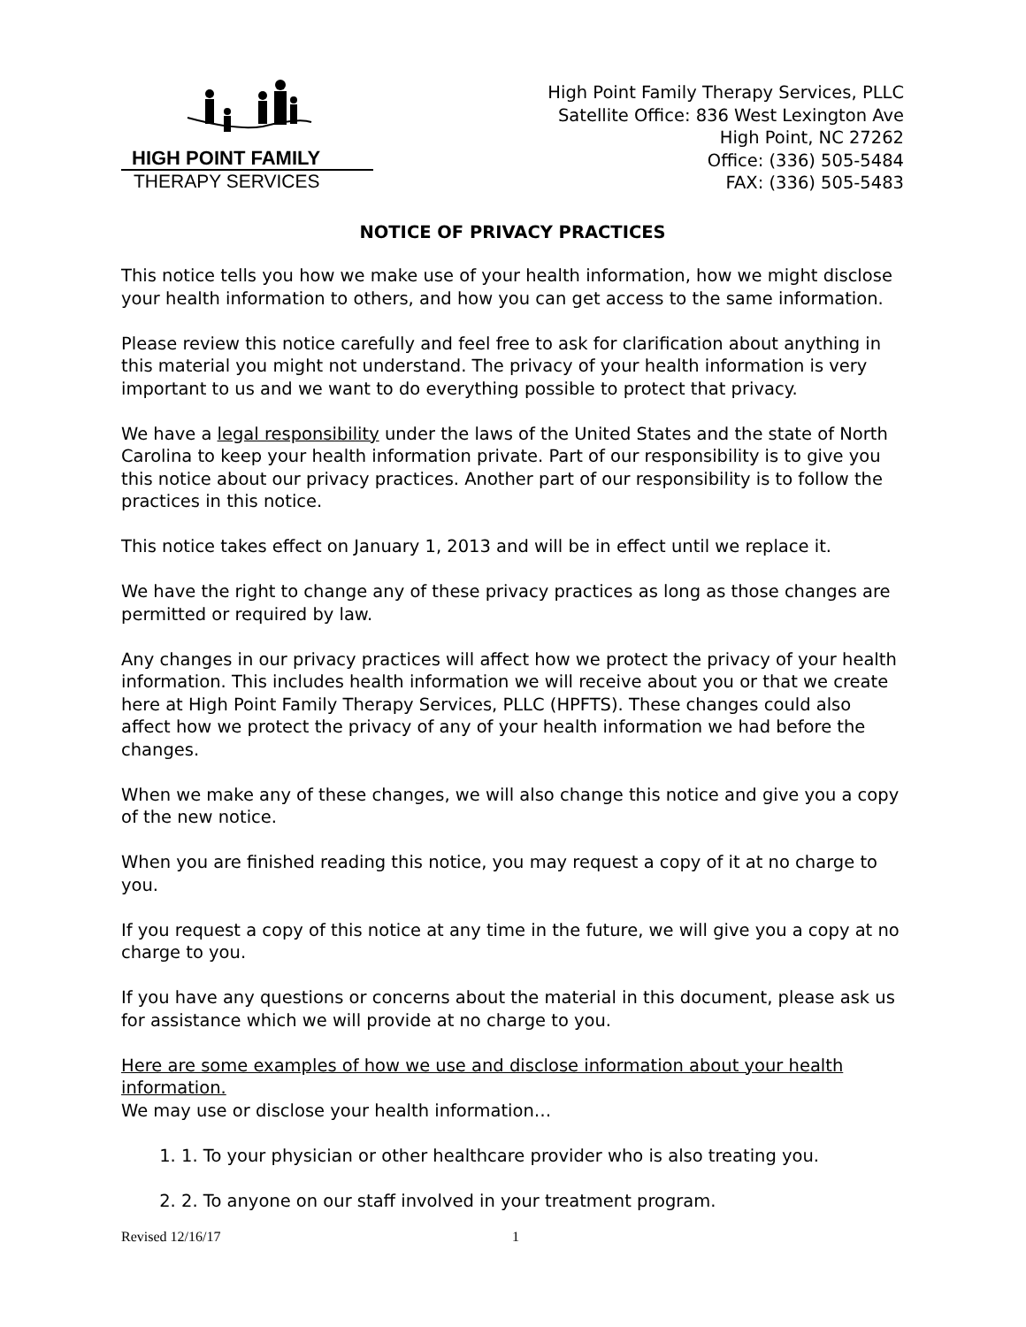HIGH POINT FAMILY
THERAPY SERVICES
High Point Family Therapy Services, PLLC
Satellite Office: 836 West Lexington Ave
High Point, NC 27262
Office: (336) 505-5484
FAX: (336) 505-5483
NOTICE OF PRIVACY PRACTICES
This notice tells you how we make use of your health information, how we might disclose your health information to others, and how you can get access to the same information.
Please review this notice carefully and feel free to ask for clarification about anything in this material you might not understand. The privacy of your health information is very important to us and we want to do everything possible to protect that privacy.
We have a legal responsibility under the laws of the United States and the state of North Carolina to keep your health information private. Part of our responsibility is to give you this notice about our privacy practices. Another part of our responsibility is to follow the practices in this notice.
This notice takes effect on January 1, 2013 and will be in effect until we replace it.
We have the right to change any of these privacy practices as long as those changes are permitted or required by law.
Any changes in our privacy practices will affect how we protect the privacy of your health information. This includes health information we will receive about you or that we create here at High Point Family Therapy Services, PLLC (HPFTS). These changes could also affect how we protect the privacy of any of your health information we had before the changes.
When we make any of these changes, we will also change this notice and give you a copy of the new notice.
When you are finished reading this notice, you may request a copy of it at no charge to you.
If you request a copy of this notice at any time in the future, we will give you a copy at no charge to you.
If you have any questions or concerns about the material in this document, please ask us for assistance which we will provide at no charge to you.
Here are some examples of how we use and disclose information about your health information.
We may use or disclose your health information…
1. 1. To your physician or other healthcare provider who is also treating you.
2. 2. To anyone on our staff involved in your treatment program.
Revised 12/16/17 1